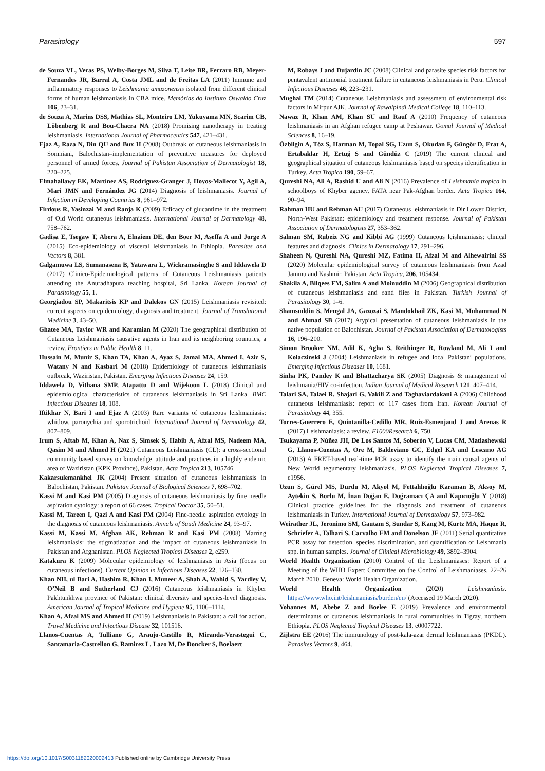Parasitology 597
de Souza VL, Veras PS, Welby-Borges M, Silva T, Leite BR, Ferraro RB, Meyer-Fernandes JR, Barral A, Costa JML and de Freitas LA (2011) Immune and inflammatory responses to Leishmania amazonensis isolated from different clinical forms of human leishmaniasis in CBA mice. Memórias do Instituto Oswaldo Cruz 106, 23–31.
de Souza A, Marins DSS, Mathias SL, Monteiro LM, Yukuyama MN, Scarim CB, Löbenberg R and Bou-Chacra NA (2018) Promising nanotherapy in treating leishmaniasis. International Journal of Pharmaceutics 547, 421–431.
Ejaz A, Raza N, Din QU and Bux H (2008) Outbreak of cutaneous leishmaniasis in Somniani, Balochistan–implementation of preventive measures for deployed personnel of armed forces. Journal of Pakistan Association of Dermatologist 18, 220–225.
Elmahallawy EK, Martínez AS, Rodriguez-Granger J, Hoyos-Mallecot Y, Agil A, Mari JMN and Fernández JG (2014) Diagnosis of leishmaniasis. Journal of Infection in Developing Countries 8, 961–972.
Firdous R, Yasinzai M and Ranja K (2009) Efficacy of glucantime in the treatment of Old World cutaneous leishmaniasis. International Journal of Dermatology 48, 758–762.
Gadisa E, Tsegaw T, Abera A, Elnaiem DE, den Boer M, Aseffa A and Jorge A (2015) Eco-epidemiology of visceral leishmaniasis in Ethiopia. Parasites and Vectors 8, 381.
Galgamuwa LS, Sumanasena B, Yatawara L, Wickramasinghe S and Iddawela D (2017) Clinico-Epidemiological patterns of Cutaneous Leishmaniasis patients attending the Anuradhapura teaching hospital, Sri Lanka. Korean Journal of Parasitology 55, 1.
Georgiadou SP, Makaritsis KP and Dalekos GN (2015) Leishmaniasis revisited: current aspects on epidemiology, diagnosis and treatment. Journal of Translational Medicine 3, 43–50.
Ghatee MA, Taylor WR and Karamian M (2020) The geographical distribution of Cutaneous Leishmaniasis causative agents in Iran and its neighboring countries, a review. Frontiers in Public Health 8, 11.
Hussain M, Munir S, Khan TA, Khan A, Ayaz S, Jamal MA, Ahmed I, Aziz S, Watany N and Kasbari M (2018) Epidemiology of cutaneous leishmaniasis outbreak, Waziristan, Pakistan. Emerging Infectious Diseases 24, 159.
Iddawela D, Vithana SMP, Atapattu D and Wijekoon L (2018) Clinical and epidemiological characteristics of cutaneous leishmaniasis in Sri Lanka. BMC Infectious Diseases 18, 108.
Iftikhar N, Bari I and Ejaz A (2003) Rare variants of cutaneous leishmaniasis: whitlow, paronychia and sporotrichoid. International Journal of Dermatology 42, 807–809.
Irum S, Aftab M, Khan A, Naz S, Simsek S, Habib A, Afzal MS, Nadeem MA, Qasim M and Ahmed H (2021) Cutaneous Leishmaniasis (CL): a cross-sectional community based survey on knowledge, attitude and practices in a highly endemic area of Waziristan (KPK Province), Pakistan. Acta Tropica 213, 105746.
Kakarsulemankhel JK (2004) Present situation of cutaneous leishmaniasis in Balochistan, Pakistan. Pakistan Journal of Biological Sciences 7, 698–702.
Kassi M and Kasi PM (2005) Diagnosis of cutaneous leishmaniasis by fine needle aspiration cytology: a report of 66 cases. Tropical Doctor 35, 50–51.
Kassi M, Tareen I, Qazi A and Kasi PM (2004) Fine-needle aspiration cytology in the diagnosis of cutaneous leishmaniasis. Annals of Saudi Medicine 24, 93–97.
Kassi M, Kassi M, Afghan AK, Rehman R and Kasi PM (2008) Marring leishmaniasis: the stigmatization and the impact of cutaneous leishmaniasis in Pakistan and Afghanistan. PLOS Neglected Tropical Diseases 2, e259.
Katakura K (2009) Molecular epidemiology of leishmaniasis in Asia (focus on cutaneous infections). Current Opinion in Infectious Diseases 22, 126–130.
Khan NH, ul Bari A, Hashim R, Khan I, Muneer A, Shah A, Wahid S, Yardley V, O’Neil B and Sutherland CJ (2016) Cutaneous leishmaniasis in Khyber Pakhtunkhwa province of Pakistan: clinical diversity and species-level diagnosis. American Journal of Tropical Medicine and Hygiene 95, 1106–1114.
Khan A, Afzal MS and Ahmed H (2019) Leishmaniasis in Pakistan: a call for action. Travel Medicine and Infectious Disease 32, 101516.
Llanos-Cuentas A, Tulliano G, Araujo-Castillo R, Miranda-Verastegui C, Santamaria-Castrellon G, Ramirez L, Lazo M, De Doncker S, Boelaert
M, Robays J and Dujardin JC (2008) Clinical and parasite species risk factors for pentavalent antimonial treatment failure in cutaneous leishmaniasis in Peru. Clinical Infectious Diseases 46, 223–231.
Mughal TM (2014) Cutaneous Leishmaniasis and assessment of environmental risk factors in Mirpur AJK. Journal of Rawalpindi Medical College 18, 110–113.
Nawaz R, Khan AM, Khan SU and Rauf A (2010) Frequency of cutaneous leishmaniasis in an Afghan refugee camp at Peshawar. Gomal Journal of Medical Sciences 8, 16–19.
Özbilgin A, Töz S, Harman M, Topal SG, Uzun S, Okudan F, Güngör D, Erat A, Ertabaklar H, Ertuğ S and Gündüz C (2019) The current clinical and geographical situation of cutaneous leishmaniasis based on species identification in Turkey. Acta Tropica 190, 59–67.
Qureshi NA, Ali A, Rashid U and Ali N (2016) Prevalence of Leishmania tropica in schoolboys of Khyber agency, FATA near Pak-Afghan border. Acta Tropica 164, 90–94.
Rahman HU and Rehman AU (2017) Cutaneous leishmaniasis in Dir Lower District, North-West Pakistan: epidemiology and treatment response. Journal of Pakistan Association of Dermatologists 27, 353–362.
Salman SM, Rubeiz NG and Kibbi AG (1999) Cutaneous leishmaniasis: clinical features and diagnosis. Clinics in Dermatology 17, 291–296.
Shaheen N, Qureshi NA, Qureshi MZ, Fatima H, Afzal M and Alhewairini SS (2020) Molecular epidemiological survey of cutaneous leishmaniasis from Azad Jammu and Kashmir, Pakistan. Acta Tropica, 206, 105434.
Shakila A, Bilqees FM, Salim A and Moinuddin M (2006) Geographical distribution of cutaneous leishmaniasis and sand flies in Pakistan. Turkish Journal of Parasitology 30, 1–6.
Shamsuddin S, Mengal JA, Gazozai S, Mandokhail ZK, Kasi M, Muhammad N and Ahmad SB (2017) Atypical presentation of cutaneous leishmaniasis in the native population of Balochistan. Journal of Pakistan Association of Dermatologists 16, 196–200.
Simon Brooker NM, Adil K, Agha S, Reithinger R, Rowland M, Ali I and Kolaczinski J (2004) Leishmaniasis in refugee and local Pakistani populations. Emerging Infectious Diseases 10, 1681.
Sinha PK, Pandey K and Bhattacharya SK (2005) Diagnosis & management of leishmania/HIV co-infection. Indian Journal of Medical Research 121, 407–414.
Talari SA, Talaei R, Shajari G, Vakili Z and Taghaviardakani A (2006) Childhood cutaneous leishmaniasis: report of 117 cases from Iran. Korean Journal of Parasitology 44, 355.
Torres-Guerrero E, Quintanilla-Cedillo MR, Ruiz-Esmenjaud J and Arenas R (2017) Leishmaniasis: a review. F1000Research 6, 750.
Tsukayama P, Núñez JH, De Los Santos M, Soberón V, Lucas CM, Matlashewski G, Llanos-Cuentas A, Ore M, Baldeviano GC, Edgel KA and Lescano AG (2013) A FRET-based real-time PCR assay to identify the main causal agents of New World tegumentary leishmaniasis. PLOS Neglected Tropical Diseases 7, e1956.
Uzun S, Gürel MS, Durdu M, Akyol M, Fettahlıoğlu Karaman B, Aksoy M, Aytekin S, Borlu M, İnan Doğan E, Doğramacı ÇA and Kapıcıoğlu Y (2018) Clinical practice guidelines for the diagnosis and treatment of cutaneous leishmaniasis in Turkey. International Journal of Dermatology 57, 973–982.
Weirather JL, Jeronimo SM, Gautam S, Sundar S, Kang M, Kurtz MA, Haque R, Schriefer A, Talhari S, Carvalho EM and Donelson JE (2011) Serial quantitative PCR assay for detection, species discrimination, and quantification of Leishmania spp. in human samples. Journal of Clinical Microbiology 49, 3892–3904.
World Health Organization (2010) Control of the Leishmaniases: Report of a Meeting of the WHO Expert Committee on the Control of Leishmaniases, 22–26 March 2010. Geneva: World Health Organization.
World Health Organization (2020) Leishmaniasis. https://www.who.int/leishmaniasis/burden/en/ (Accessed 19 March 2020).
Yohannes M, Abebe Z and Boelee E (2019) Prevalence and environmental determinants of cutaneous leishmaniasis in rural communities in Tigray, northern Ethiopia. PLOS Neglected Tropical Diseases 13, e0007722.
Zijlstra EE (2016) The immunology of post-kala-azar dermal leishmaniasis (PKDL). Parasites Vectors 9, 464.
https://doi.org/10.1017/S0031182020002413 Published online by Cambridge University Press